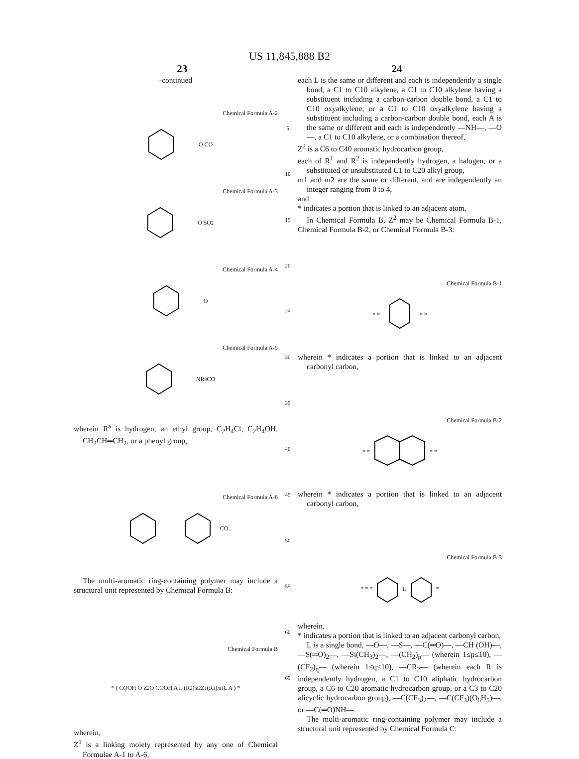US 11,845,888 B2
23 24
-continued
Chemical Formula A-2
O CO
Chemical Formula A-3
O SO<sub>2</sub>
Chemical Formula A-4
O
Chemical Formula A-5
NR<sup>8</sup> CO
wherein R<sup>a</sup> is hydrogen, an ethyl group, C<sub>2</sub>H<sub>4</sub>Cl, C<sub>2</sub>H<sub>4</sub>OH, CH<sub>2</sub>CH═CH<sub>2</sub>, or a phenyl group,
Chemical Formula A-6
CO .
The multi-aromatic ring-containing polymer may include a structural unit represented by Chemical Formula B:
Chemical Formula B
* ( COOH O Z<sup>2</sup> O COOH A L (R<sup>2</sup>)<sub>m2</sub> Z<sup>1</sup> (R<sup>1</sup>)<sub>m1</sub> L A ) *
wherein,
Z<sup>1</sup> is a linking moiety represented by any one of Chemical Formulae A-1 to A-6,
5
10
15
20
25
30
35
40
45
50
55
60
65
each L is the same or different and each is independently a single bond, a C1 to C10 alkylene, a C1 to C10 alkylene having a substituent including a carbon-carbon double bond, a C1 to C10 oxyalkylene, or a C1 to C10 oxyalkylene having a substituent including a carbon-carbon double bond, each A is the same or different and each is independently —NH—, —O—, a C1 to C10 alkylene, or a combination thereof,
Z<sup>2</sup> is a C6 to C40 aromatic hydrocarbon group,
each of R<sup>1</sup> and R<sup>2</sup> is independently hydrogen, a halogen, or a substituted or unsubstituted C1 to C20 alkyl group,
m1 and m2 are the same or different, and are independently an integer ranging from 0 to 4,
and
* indicates a portion that is linked to an adjacent atom.
In Chemical Formula B, Z<sup>2</sup> may be Chemical Formula B-1, Chemical Formula B-2, or Chemical Formula B-3:
Chemical Formula B-1
* * * *
wherein * indicates a portion that is linked to an adjacent carbonyl carbon,
Chemical Formula B-2
* * * *
wherein * indicates a portion that is linked to an adjacent carbonyl carbon,
Chemical Formula B-3
* * * L *
wherein,
* indicates a portion that is linked to an adjacent carbonyl carbon,
L is a single bond, —O—, —S—, —C(═O)—, —CH (OH)—, —S(═O)<sub>2</sub>—, —Si(CH<sub>3</sub>)<sub>2</sub>—, —(CH<sub>2</sub>)<sub>p</sub>— (wherein 1≤p≤10), —(CF<sub>2</sub>)<sub>q</sub>— (wherein 1≤q≤10), —CR<sub>2</sub>— (wherein each R is independently hydrogen, a C1 to C10 aliphatic hydrocarbon group, a C6 to C20 aromatic hydrocarbon group, or a C3 to C20 alicyclic hydrocarbon group), —C(CF<sub>3</sub>)<sub>2</sub>—, —C(CF<sub>3</sub>)(O<sub>6</sub>H<sub>5</sub>)—, or —C(═O)NH—.
The multi-aromatic ring-containing polymer may include a structural unit represented by Chemical Formula C: